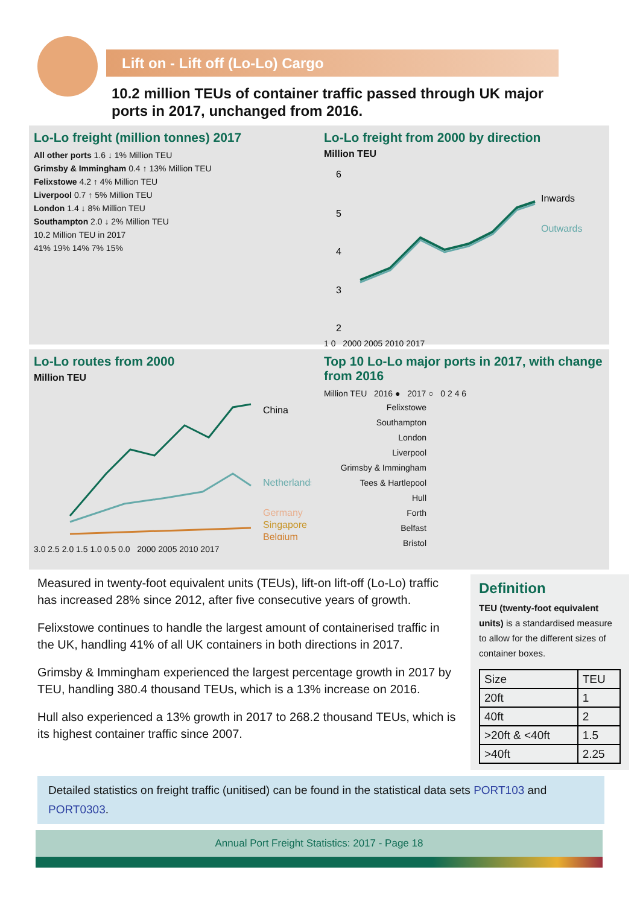Lift on - Lift off (Lo-Lo) Cargo
10.2 million TEUs of container traffic passed through UK major ports in 2017, unchanged from 2016.
Lo-Lo freight (million tonnes) 2017
All other ports 1.6 ↓ 1% Million TEU
Grimsby & Immingham 0.4 ↑ 13% Million TEU
Felixstowe 4.2 ↑ 4% Million TEU
Liverpool 0.7 ↑ 5% Million TEU
London 1.4 ↓ 8% Million TEU
Southampton 2.0 ↓ 2% Million TEU
10.2 Million TEU in 2017
41% 19% 14% 7% 15%
Lo-Lo freight from 2000 by direction
Million TEU
6
5
4
3
2
Inwards
Outwards
1 0 2000 2005 2010 2017
Lo-Lo routes from 2000
Million TEU
China
Netherlands
Germany
Singapore
Belgium
3.0 2.5 2.0 1.5 1.0 0.5 0.0 2000 2005 2010 2017
Top 10 Lo-Lo major ports in 2017, with change from 2016
Million TEU 2016 ● 2017 ○ 0 2 4 6
Felixstowe
Southampton
London
Liverpool
Grimsby & Immingham
Tees & Hartlepool
Hull
Forth
Belfast
Bristol
Measured in twenty-foot equivalent units (TEUs), lift-on lift-off (Lo-Lo) traffic has increased 28% since 2012, after five consecutive years of growth.
Felixstowe continues to handle the largest amount of containerised traffic in the UK, handling 41% of all UK containers in both directions in 2017.
Grimsby & Immingham experienced the largest percentage growth in 2017 by TEU, handling 380.4 thousand TEUs, which is a 13% increase on 2016.
Hull also experienced a 13% growth in 2017 to 268.2 thousand TEUs, which is its highest container traffic since 2007.
Definition
TEU (twenty-foot equivalent units) is a standardised measure to allow for the different sizes of container boxes.
| Size | TEU |
| --- | --- |
| 20ft | 1 |
| 40ft | 2 |
| >20ft & <40ft | 1.5 |
| >40ft | 2.25 |
Detailed statistics on freight traffic (unitised) can be found in the statistical data sets PORT103 and PORT0303.
Annual Port Freight Statistics: 2017 - Page 18